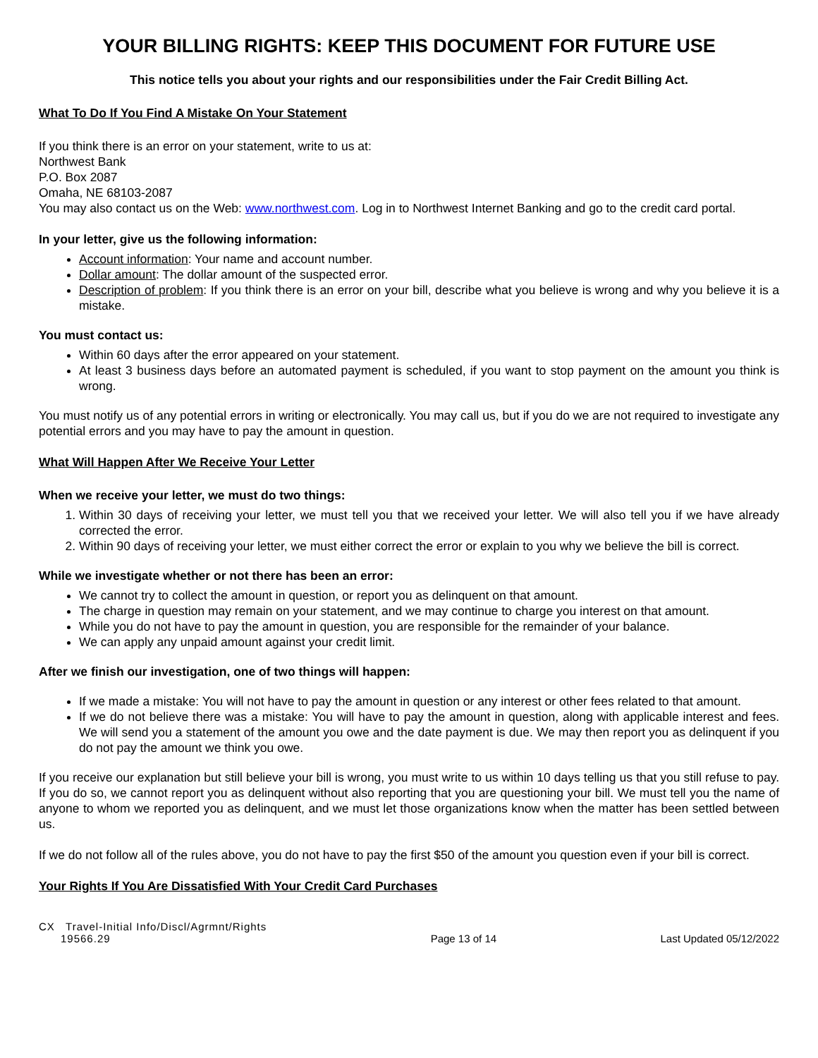YOUR BILLING RIGHTS: KEEP THIS DOCUMENT FOR FUTURE USE
This notice tells you about your rights and our responsibilities under the Fair Credit Billing Act.
What To Do If You Find A Mistake On Your Statement
If you think there is an error on your statement, write to us at:
Northwest Bank
P.O. Box 2087
Omaha, NE 68103-2087
You may also contact us on the Web: www.northwest.com. Log in to Northwest Internet Banking and go to the credit card portal.
In your letter, give us the following information:
Account information: Your name and account number.
Dollar amount: The dollar amount of the suspected error.
Description of problem: If you think there is an error on your bill, describe what you believe is wrong and why you believe it is a mistake.
You must contact us:
Within 60 days after the error appeared on your statement.
At least 3 business days before an automated payment is scheduled, if you want to stop payment on the amount you think is wrong.
You must notify us of any potential errors in writing or electronically. You may call us, but if you do we are not required to investigate any potential errors and you may have to pay the amount in question.
What Will Happen After We Receive Your Letter
When we receive your letter, we must do two things:
1. Within 30 days of receiving your letter, we must tell you that we received your letter. We will also tell you if we have already corrected the error.
2. Within 90 days of receiving your letter, we must either correct the error or explain to you why we believe the bill is correct.
While we investigate whether or not there has been an error:
We cannot try to collect the amount in question, or report you as delinquent on that amount.
The charge in question may remain on your statement, and we may continue to charge you interest on that amount.
While you do not have to pay the amount in question, you are responsible for the remainder of your balance.
We can apply any unpaid amount against your credit limit.
After we finish our investigation, one of two things will happen:
If we made a mistake: You will not have to pay the amount in question or any interest or other fees related to that amount.
If we do not believe there was a mistake: You will have to pay the amount in question, along with applicable interest and fees. We will send you a statement of the amount you owe and the date payment is due. We may then report you as delinquent if you do not pay the amount we think you owe.
If you receive our explanation but still believe your bill is wrong, you must write to us within 10 days telling us that you still refuse to pay. If you do so, we cannot report you as delinquent without also reporting that you are questioning your bill. We must tell you the name of anyone to whom we reported you as delinquent, and we must let those organizations know when the matter has been settled between us.
If we do not follow all of the rules above, you do not have to pay the first $50 of the amount you question even if your bill is correct.
Your Rights If You Are Dissatisfied With Your Credit Card Purchases
CX Travel-Initial Info/Discl/Agrmnt/Rights
19566.29
Page 13 of 14
Last Updated 05/12/2022